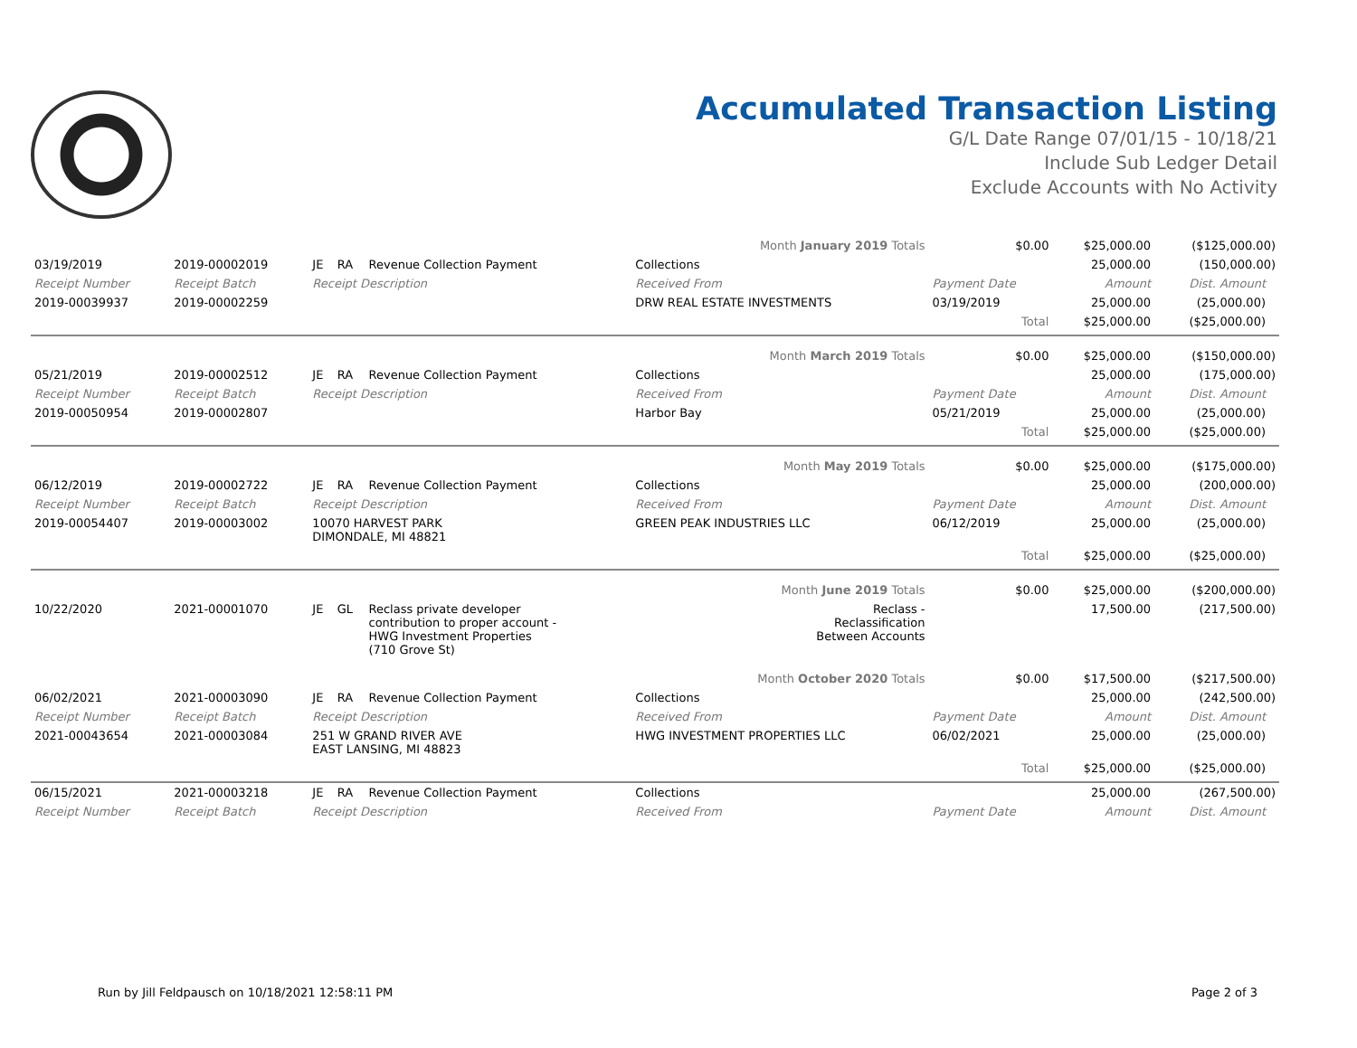Accumulated Transaction Listing
G/L Date Range 07/01/15 - 10/18/21
Include Sub Ledger Detail
Exclude Accounts with No Activity
| Month January 2019 Totals | | | | | | $0.00 | $25,000.00 | ($125,000.00) | |
| 03/19/2019 | 2019-00002019 | JE | RA | Revenue Collection Payment | Collections | | 25,000.00 | (150,000.00) | |
| Receipt Number | Receipt Batch | Receipt Description | | | Received From | Payment Date | Amount | Dist. Amount | |
| 2019-00039937 | 2019-00002259 | | | | DRW REAL ESTATE INVESTMENTS | 03/19/2019 | 25,000.00 | (25,000.00) | |
| | | | | | | Total | $25,000.00 | ($25,000.00) | |
| Month March 2019 Totals | | | | | | $0.00 | $25,000.00 | ($150,000.00) | |
| 05/21/2019 | 2019-00002512 | JE | RA | Revenue Collection Payment | Collections | | 25,000.00 | (175,000.00) | |
| Receipt Number | Receipt Batch | Receipt Description | | | Received From | Payment Date | Amount | Dist. Amount | |
| 2019-00050954 | 2019-00002807 | | | | Harbor Bay | 05/21/2019 | 25,000.00 | (25,000.00) | |
| | | | | | | Total | $25,000.00 | ($25,000.00) | |
| Month May 2019 Totals | | | | | | $0.00 | $25,000.00 | ($175,000.00) | |
| 06/12/2019 | 2019-00002722 | JE | RA | Revenue Collection Payment | Collections | | 25,000.00 | (200,000.00) | |
| Receipt Number | Receipt Batch | Receipt Description | | | Received From | Payment Date | Amount | Dist. Amount | |
| 2019-00054407 | 2019-00003002 | 10070 HARVEST PARK DIMONDALE, MI 48821 | | | GREEN PEAK INDUSTRIES LLC | 06/12/2019 | 25,000.00 | (25,000.00) | |
| | | | | | | Total | $25,000.00 | ($25,000.00) | |
| Month June 2019 Totals | | | | | | $0.00 | $25,000.00 | ($200,000.00) | |
| 10/22/2020 | 2021-00001070 | JE | GL | Reclass private developer contribution to proper account - HWG Investment Properties (710 Grove St) | Reclass - Reclassification Between Accounts | | 17,500.00 | (217,500.00) | |
| Month October 2020 Totals | | | | | | $0.00 | $17,500.00 | ($217,500.00) | |
| 06/02/2021 | 2021-00003090 | JE | RA | Revenue Collection Payment | Collections | | 25,000.00 | (242,500.00) | |
| Receipt Number | Receipt Batch | Receipt Description | | | Received From | Payment Date | Amount | Dist. Amount | |
| 2021-00043654 | 2021-00003084 | 251 W GRAND RIVER AVE EAST LANSING, MI 48823 | | | HWG INVESTMENT PROPERTIES LLC | 06/02/2021 | 25,000.00 | (25,000.00) | |
| | | | | | | Total | $25,000.00 | ($25,000.00) | |
| 06/15/2021 | 2021-00003218 | JE | RA | Revenue Collection Payment | Collections | | 25,000.00 | (267,500.00) | |
| Receipt Number | Receipt Batch | Receipt Description | | | Received From | Payment Date | Amount | Dist. Amount | |
Run by Jill Feldpausch on 10/18/2021 12:58:11 PM Page 2 of 3